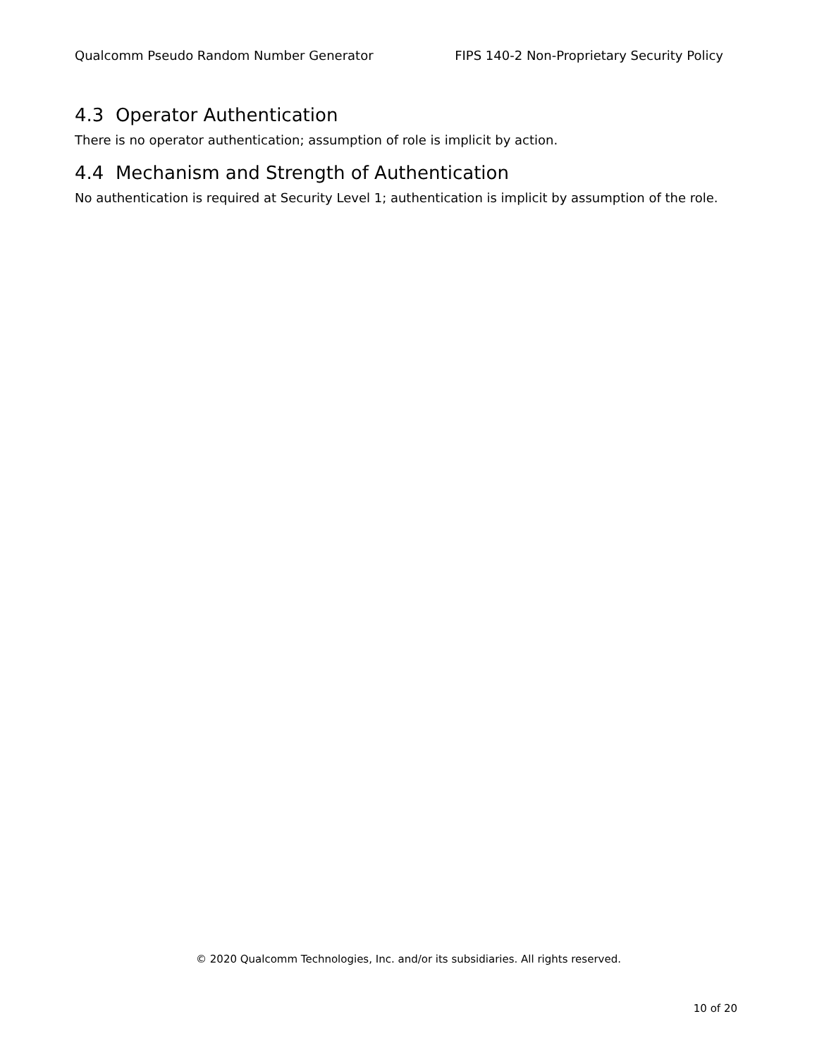Qualcomm Pseudo Random Number Generator FIPS 140-2 Non-Proprietary Security Policy
4.3 Operator Authentication
There is no operator authentication; assumption of role is implicit by action.
4.4 Mechanism and Strength of Authentication
No authentication is required at Security Level 1; authentication is implicit by assumption of the role.
© 2020 Qualcomm Technologies, Inc. and/or its subsidiaries. All rights reserved.
10 of 20